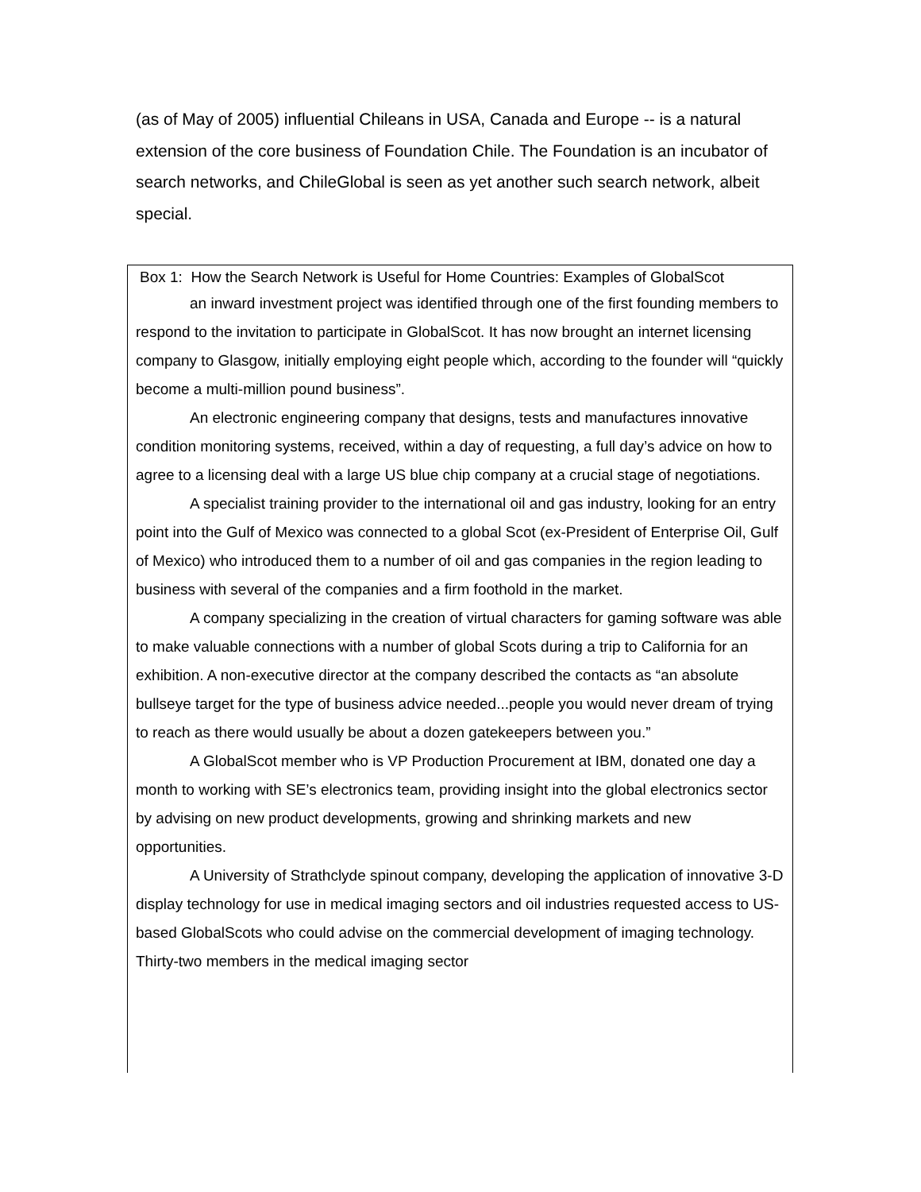(as of May of 2005) influential Chileans in USA, Canada and Europe -- is a natural extension of the core business of Foundation Chile. The Foundation is an incubator of search networks, and ChileGlobal is seen as yet another such search network, albeit special.
Box 1: How the Search Network is Useful for Home Countries: Examples of GlobalScot
an inward investment project was identified through one of the first founding members to respond to the invitation to participate in GlobalScot. It has now brought an internet licensing company to Glasgow, initially employing eight people which, according to the founder will “quickly become a multi-million pound business”.
An electronic engineering company that designs, tests and manufactures innovative condition monitoring systems, received, within a day of requesting, a full day’s advice on how to agree to a licensing deal with a large US blue chip company at a crucial stage of negotiations.
A specialist training provider to the international oil and gas industry, looking for an entry point into the Gulf of Mexico was connected to a global Scot (ex-President of Enterprise Oil, Gulf of Mexico) who introduced them to a number of oil and gas companies in the region leading to business with several of the companies and a firm foothold in the market.
A company specializing in the creation of virtual characters for gaming software was able to make valuable connections with a number of global Scots during a trip to California for an exhibition. A non-executive director at the company described the contacts as “an absolute bullseye target for the type of business advice needed...people you would never dream of trying to reach as there would usually be about a dozen gatekeepers between you.”
A GlobalScot member who is VP Production Procurement at IBM, donated one day a month to working with SE’s electronics team, providing insight into the global electronics sector by advising on new product developments, growing and shrinking markets and new opportunities.
A University of Strathclyde spinout company, developing the application of innovative 3-D display technology for use in medical imaging sectors and oil industries requested access to US-based GlobalScots who could advise on the commercial development of imaging technology. Thirty-two members in the medical imaging sector